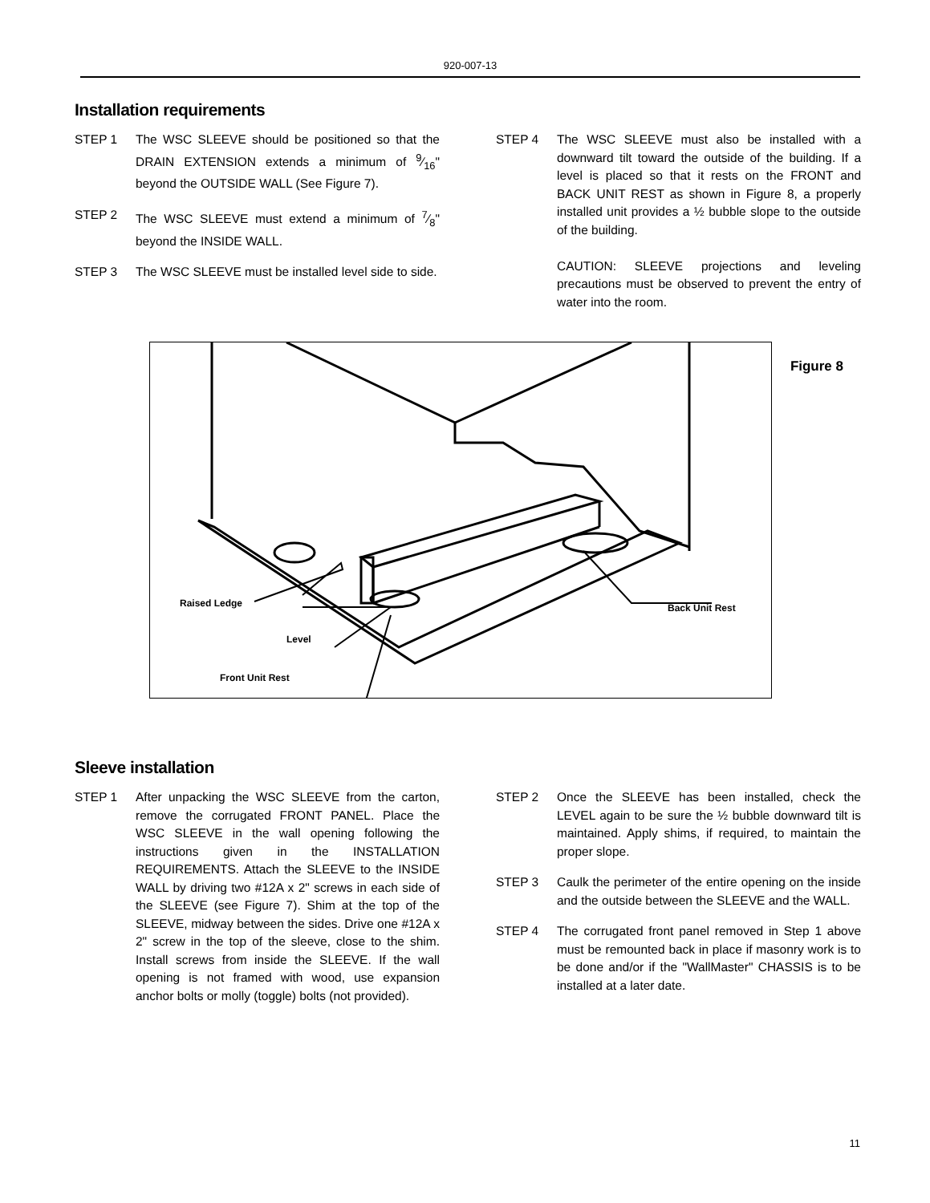920-007-13
Installation requirements
STEP 1 The WSC SLEEVE should be positioned so that the DRAIN EXTENSION extends a minimum of 9⁄16" beyond the OUTSIDE WALL (See Figure 7).
STEP 2 The WSC SLEEVE must extend a minimum of 7⁄8" beyond the INSIDE WALL.
STEP 3 The WSC SLEEVE must be installed level side to side.
STEP 4 The WSC SLEEVE must also be installed with a downward tilt toward the outside of the building. If a level is placed so that it rests on the FRONT and BACK UNIT REST as shown in Figure 8, a properly installed unit provides a ½ bubble slope to the outside of the building.
CAUTION: SLEEVE projections and leveling precautions must be observed to prevent the entry of water into the room.
Figure 8
Raised Ledge
Level
Front Unit Rest
Back Unit Rest
Sleeve installation
STEP 1 After unpacking the WSC SLEEVE from the carton, remove the corrugated FRONT PANEL. Place the WSC SLEEVE in the wall opening following the instructions given in the INSTALLATION REQUIREMENTS. Attach the SLEEVE to the INSIDE WALL by driving two #12A x 2" screws in each side of the SLEEVE (see Figure 7). Shim at the top of the SLEEVE, midway between the sides. Drive one #12A x 2" screw in the top of the sleeve, close to the shim. Install screws from inside the SLEEVE. If the wall opening is not framed with wood, use expansion anchor bolts or molly (toggle) bolts (not provided).
STEP 2 Once the SLEEVE has been installed, check the LEVEL again to be sure the ½ bubble downward tilt is maintained. Apply shims, if required, to maintain the proper slope.
STEP 3 Caulk the perimeter of the entire opening on the inside and the outside between the SLEEVE and the WALL.
STEP 4 The corrugated front panel removed in Step 1 above must be remounted back in place if masonry work is to be done and/or if the "WallMaster" CHASSIS is to be installed at a later date.
11